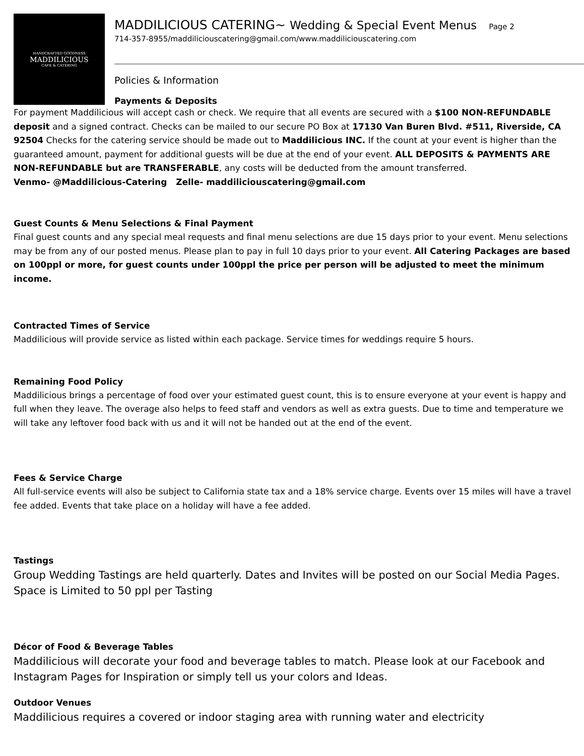HANDCRAFTED GOODNESS
MADDILICIOUS
CAFE & CATERING
MADDILICIOUS CATERING~ Wedding & Special Event Menus Page 2
714-357-8955/maddiliciouscatering@gmail.com/www.maddiliciouscatering.com
Policies & Information
Payments & Deposits
For payment Maddilicious will accept cash or check. We require that all events are secured with a $100 NON-REFUNDABLE deposit and a signed contract. Checks can be mailed to our secure PO Box at 17130 Van Buren Blvd. #511, Riverside, CA 92504 Checks for the catering service should be made out to Maddilicious INC. If the count at your event is higher than the guaranteed amount, payment for additional guests will be due at the end of your event. ALL DEPOSITS & PAYMENTS ARE NON-REFUNDABLE but are TRANSFERABLE, any costs will be deducted from the amount transferred.
Venmo- @Maddilicious-Catering Zelle- maddiliciouscatering@gmail.com
Guest Counts & Menu Selections & Final Payment
Final guest counts and any special meal requests and final menu selections are due 15 days prior to your event. Menu selections may be from any of our posted menus. Please plan to pay in full 10 days prior to your event. All Catering Packages are based on 100ppl or more, for guest counts under 100ppl the price per person will be adjusted to meet the minimum income.
Contracted Times of Service
Maddilicious will provide service as listed within each package. Service times for weddings require 5 hours.
Remaining Food Policy
Maddilicious brings a percentage of food over your estimated guest count, this is to ensure everyone at your event is happy and full when they leave. The overage also helps to feed staff and vendors as well as extra guests. Due to time and temperature we will take any leftover food back with us and it will not be handed out at the end of the event.
Fees & Service Charge
All full-service events will also be subject to California state tax and a 18% service charge. Events over 15 miles will have a travel fee added. Events that take place on a holiday will have a fee added.
Tastings
Group Wedding Tastings are held quarterly. Dates and Invites will be posted on our Social Media Pages. Space is Limited to 50 ppl per Tasting
Décor of Food & Beverage Tables
Maddilicious will decorate your food and beverage tables to match. Please look at our Facebook and Instagram Pages for Inspiration or simply tell us your colors and Ideas.
Outdoor Venues
Maddilicious requires a covered or indoor staging area with running water and electricity